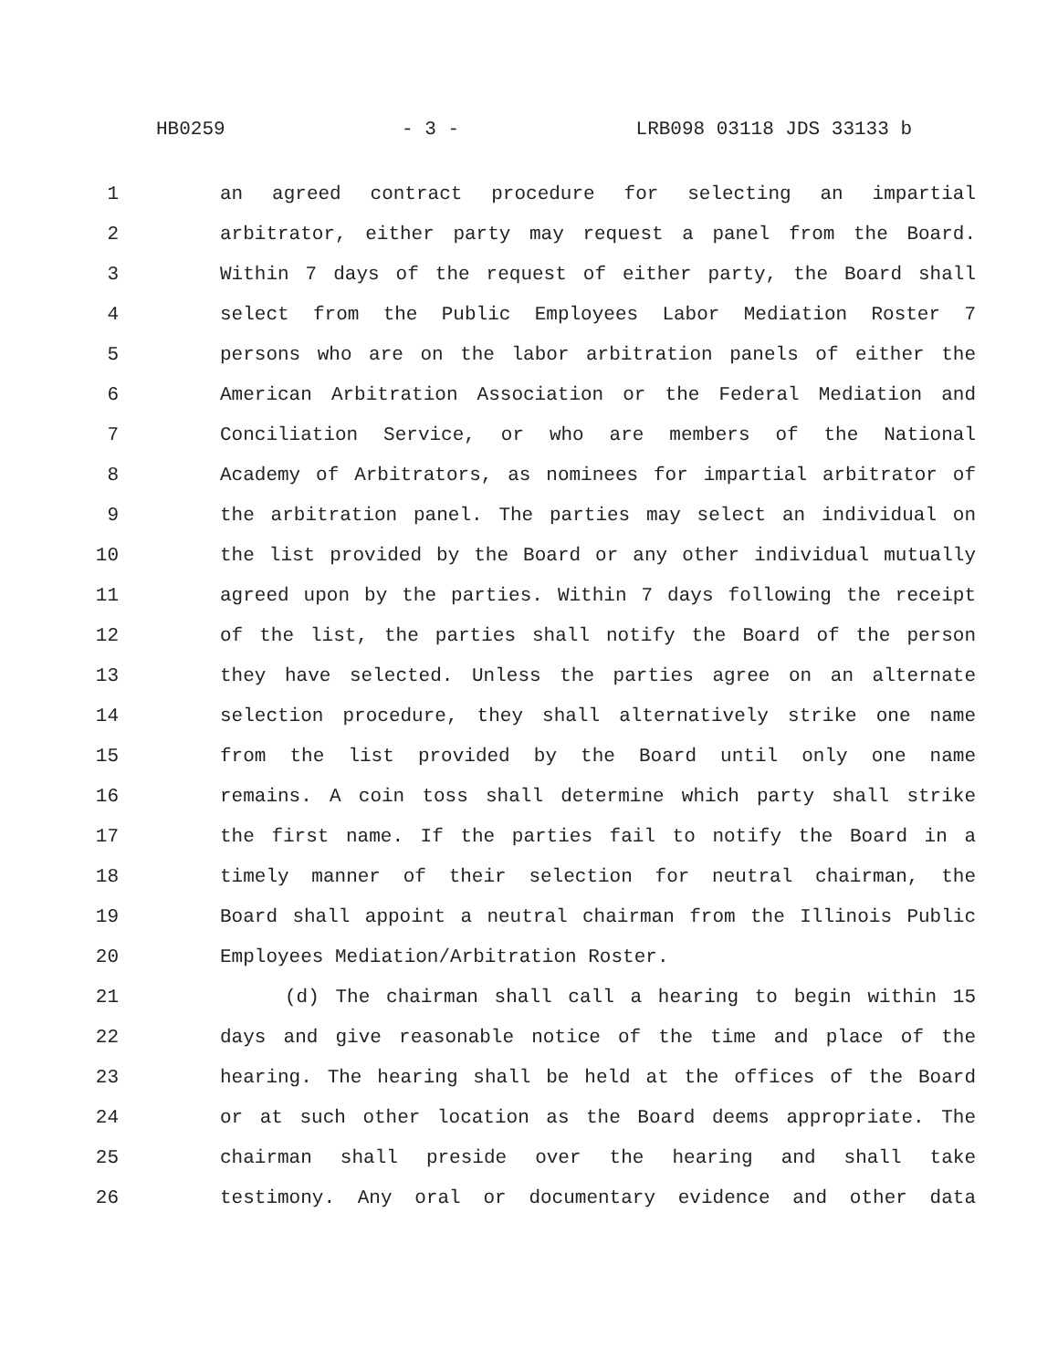HB0259 - 3 - LRB098 03118 JDS 33133 b
1 an agreed contract procedure for selecting an impartial
2 arbitrator, either party may request a panel from the Board.
3 Within 7 days of the request of either party, the Board shall
4 select from the Public Employees Labor Mediation Roster 7
5 persons who are on the labor arbitration panels of either the
6 American Arbitration Association or the Federal Mediation and
7 Conciliation Service, or who are members of the National
8 Academy of Arbitrators, as nominees for impartial arbitrator of
9 the arbitration panel. The parties may select an individual on
10 the list provided by the Board or any other individual mutually
11 agreed upon by the parties. Within 7 days following the receipt
12 of the list, the parties shall notify the Board of the person
13 they have selected. Unless the parties agree on an alternate
14 selection procedure, they shall alternatively strike one name
15 from the list provided by the Board until only one name
16 remains. A coin toss shall determine which party shall strike
17 the first name. If the parties fail to notify the Board in a
18 timely manner of their selection for neutral chairman, the
19 Board shall appoint a neutral chairman from the Illinois Public
20 Employees Mediation/Arbitration Roster.
21 (d) The chairman shall call a hearing to begin within 15
22 days and give reasonable notice of the time and place of the
23 hearing. The hearing shall be held at the offices of the Board
24 or at such other location as the Board deems appropriate. The
25 chairman shall preside over the hearing and shall take
26 testimony. Any oral or documentary evidence and other data